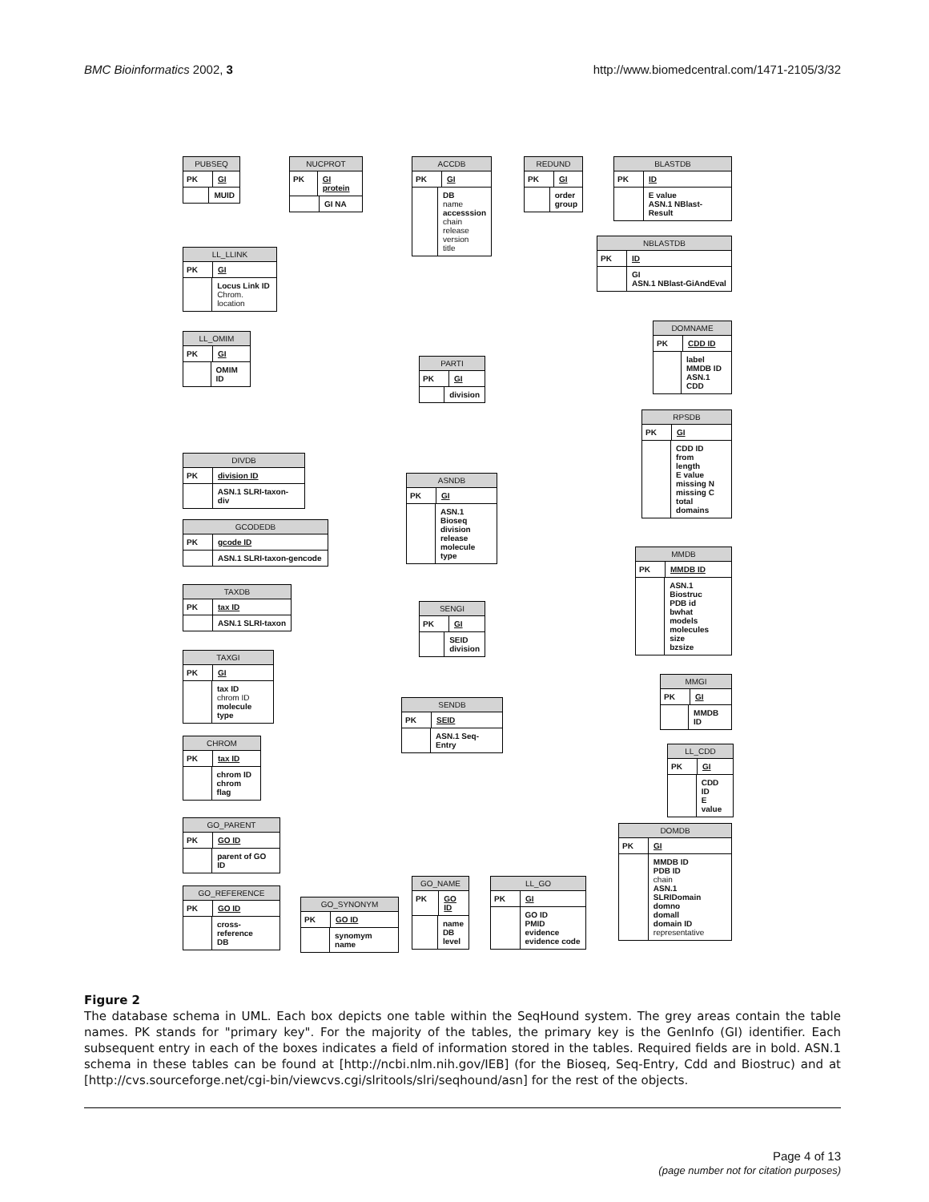BMC Bioinformatics 2002, 3 http://www.biomedcentral.com/1471-2105/3/32
PUBSEQ
PK GI
MUID
NUCPROT
PK GI protein
GI NA
ACCDB
PK GI
DB
name
accesssion
chain
release
version
title
REDUND
PK GI
order
group
BLASTDB
PK ID
E value
ASN.1 NBlast-Result
NBLASTDB
PK ID
GI
ASN.1 NBlast-GiAndEval
LL_LLINK
PK GI
Locus Link ID
Chrom. location
DOMNAME
PK CDD ID
label
MMDB ID
ASN.1 CDD
LL_OMIM
PK GI
OMIM ID
PARTI
PK GI
division
RPSDB
PK GI
CDD ID
from
length
E value
missing N
missing C
total domains
DIVDB
PK division ID
ASN.1 SLRI-taxon-div
ASNDB
PK GI
ASN.1 Bioseq
division
release
molecule type
GCODEDB
PK gcode ID
ASN.1 SLRI-taxon-gencode
MMDB
PK MMDB ID
ASN.1 Biostruc
PDB id
bwhat
models
molecules
size
bzsize
TAXDB
PK tax ID
ASN.1 SLRI-taxon
SENGI
PK GI
SEID
division
TAXGI
PK GI
tax ID
chrom ID
molecule type
MMGI
PK GI
MMDB ID
SENDB
PK SEID
ASN.1 Seq-Entry
CHROM
PK tax ID
chrom ID
chrom flag
LL_CDD
PK GI
CDD ID
E value
GO_PARENT
PK GO ID
parent of GO ID
DOMDB
PK GI
MMDB ID
PDB ID
chain
ASN.1 SLRIDomain
domno
domall
domain ID
representative
GO_NAME
PK GO ID
name
DB
level
LL_GO
PK GI
GO ID
PMID evidence
evidence code
GO_REFERENCE
PK GO ID
cross-reference
DB
GO_SYNONYM
PK GO ID
synomym name
Figure 2
The database schema in UML. Each box depicts one table within the SeqHound system. The grey areas contain the table names. PK stands for "primary key". For the majority of the tables, the primary key is the GenInfo (GI) identifier. Each subsequent entry in each of the boxes indicates a field of information stored in the tables. Required fields are in bold. ASN.1 schema in these tables can be found at [http://ncbi.nlm.nih.gov/IEB] (for the Bioseq, Seq-Entry, Cdd and Biostruc) and at [http://cvs.sourceforge.net/cgi-bin/viewcvs.cgi/slritools/slri/seqhound/asn] for the rest of the objects.
Page 4 of 13
(page number not for citation purposes)